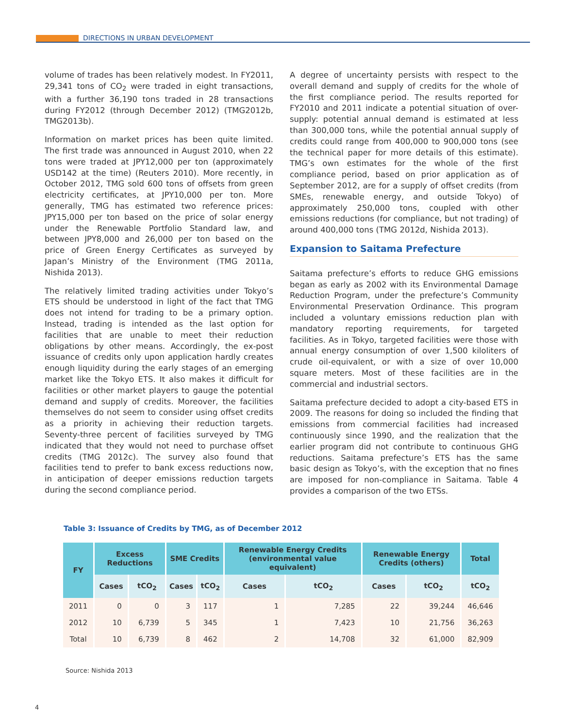DIRECTIONS IN URBAN DEVELOPMENT
volume of trades has been relatively modest. In FY2011, 29,341 tons of CO<sub>2</sub> were traded in eight transactions, with a further 36,190 tons traded in 28 transactions during FY2012 (through December 2012) (TMG2012b, TMG2013b).
Information on market prices has been quite limited. The first trade was announced in August 2010, when 22 tons were traded at JPY12,000 per ton (approximately USD142 at the time) (Reuters 2010). More recently, in October 2012, TMG sold 600 tons of offsets from green electricity certificates, at JPY10,000 per ton. More generally, TMG has estimated two reference prices: JPY15,000 per ton based on the price of solar energy under the Renewable Portfolio Standard law, and between JPY8,000 and 26,000 per ton based on the price of Green Energy Certificates as surveyed by Japan’s Ministry of the Environment (TMG 2011a, Nishida 2013).
The relatively limited trading activities under Tokyo’s ETS should be understood in light of the fact that TMG does not intend for trading to be a primary option. Instead, trading is intended as the last option for facilities that are unable to meet their reduction obligations by other means. Accordingly, the ex-post issuance of credits only upon application hardly creates enough liquidity during the early stages of an emerging market like the Tokyo ETS. It also makes it difficult for facilities or other market players to gauge the potential demand and supply of credits. Moreover, the facilities themselves do not seem to consider using offset credits as a priority in achieving their reduction targets. Seventy-three percent of facilities surveyed by TMG indicated that they would not need to purchase offset credits (TMG 2012c). The survey also found that facilities tend to prefer to bank excess reductions now, in anticipation of deeper emissions reduction targets during the second compliance period.
A degree of uncertainty persists with respect to the overall demand and supply of credits for the whole of the first compliance period. The results reported for FY2010 and 2011 indicate a potential situation of over-supply: potential annual demand is estimated at less than 300,000 tons, while the potential annual supply of credits could range from 400,000 to 900,000 tons (see the technical paper for more details of this estimate). TMG’s own estimates for the whole of the first compliance period, based on prior application as of September 2012, are for a supply of offset credits (from SMEs, renewable energy, and outside Tokyo) of approximately 250,000 tons, coupled with other emissions reductions (for compliance, but not trading) of around 400,000 tons (TMG 2012d, Nishida 2013).
Expansion to Saitama Prefecture
Saitama prefecture’s efforts to reduce GHG emissions began as early as 2002 with its Environmental Damage Reduction Program, under the prefecture’s Community Environmental Preservation Ordinance. This program included a voluntary emissions reduction plan with mandatory reporting requirements, for targeted facilities. As in Tokyo, targeted facilities were those with annual energy consumption of over 1,500 kiloliters of crude oil-equivalent, or with a size of over 10,000 square meters. Most of these facilities are in the commercial and industrial sectors.
Saitama prefecture decided to adopt a city-based ETS in 2009. The reasons for doing so included the finding that emissions from commercial facilities had increased continuously since 1990, and the realization that the earlier program did not contribute to continuous GHG reductions. Saitama prefecture’s ETS has the same basic design as Tokyo’s, with the exception that no fines are imposed for non-compliance in Saitama. Table 4 provides a comparison of the two ETSs.
Table 3: Issuance of Credits by TMG, as of December 2012
| FY | Excess Reductions | | SME Credits | | Renewable Energy Credits (environmental value equivalent) | | Renewable Energy Credits (others) | | Total |
| --- | --- | --- | --- | --- | --- | --- | --- | --- | --- |
| | Cases | tCO<sub>2</sub> | Cases | tCO<sub>2</sub> | Cases | tCO<sub>2</sub> | Cases | tCO<sub>2</sub> | tCO<sub>2</sub> |
| 2011 | 0 | 0 | 3 | 117 | 1 | 7,285 | 22 | 39,244 | 46,646 |
| 2012 | 10 | 6,739 | 5 | 345 | 1 | 7,423 | 10 | 21,756 | 36,263 |
| Total | 10 | 6,739 | 8 | 462 | 2 | 14,708 | 32 | 61,000 | 82,909 |
Source: Nishida 2013
4